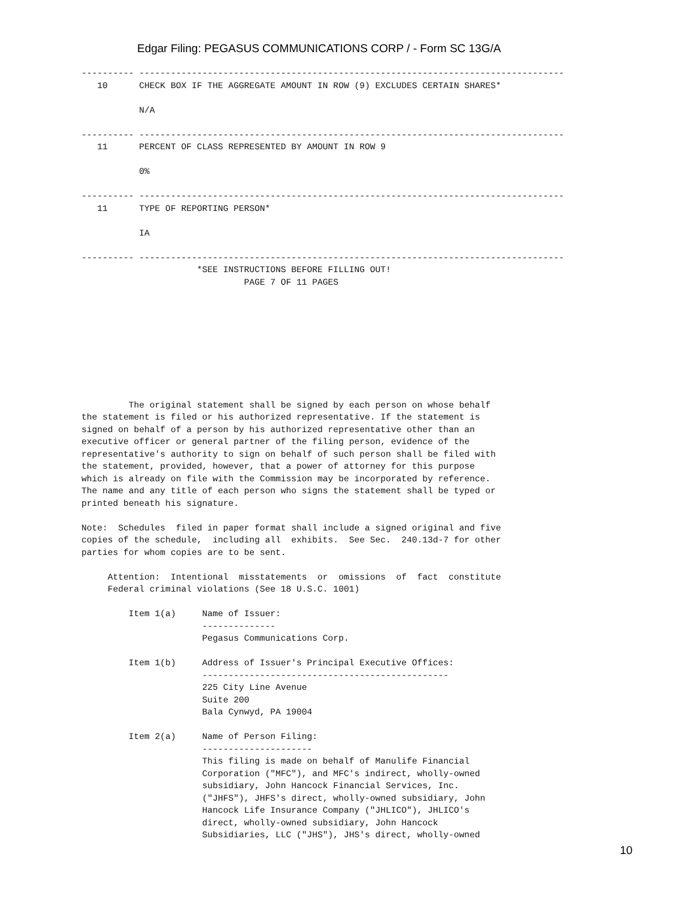Edgar Filing: PEGASUS COMMUNICATIONS CORP / - Form SC 13G/A
---------- ---------------------------------------------------------------------------------
   10      CHECK BOX IF THE AGGREGATE AMOUNT IN ROW (9) EXCLUDES CERTAIN SHARES*

           N/A

---------- ---------------------------------------------------------------------------------
   11      PERCENT OF CLASS REPRESENTED BY AMOUNT IN ROW 9

           0%

---------- ---------------------------------------------------------------------------------
   11      TYPE OF REPORTING PERSON*

           IA

---------- ---------------------------------------------------------------------------------
                      *SEE INSTRUCTIONS BEFORE FILLING OUT!
                               PAGE 7 OF 11 PAGES









         The original statement shall be signed by each person on whose behalf
the statement is filed or his authorized representative. If the statement is
signed on behalf of a person by his authorized representative other than an
executive officer or general partner of the filing person, evidence of the
representative's authority to sign on behalf of such person shall be filed with
the statement, provided, however, that a power of attorney for this purpose
which is already on file with the Commission may be incorporated by reference.
The name and any title of each person who signs the statement shall be typed or
printed beneath his signature.

Note:  Schedules  filed in paper format shall include a signed original and five
copies of the schedule,  including all  exhibits.  See Sec.  240.13d-7 for other
parties for whom copies are to be sent.

     Attention:  Intentional  misstatements  or  omissions  of  fact  constitute
     Federal criminal violations (See 18 U.S.C. 1001)

         Item 1(a)     Name of Issuer:
                       --------------
                       Pegasus Communications Corp.

         Item 1(b)     Address of Issuer's Principal Executive Offices:
                       -----------------------------------------------
                       225 City Line Avenue
                       Suite 200
                       Bala Cynwyd, PA 19004

         Item 2(a)     Name of Person Filing:
                       ---------------------
                       This filing is made on behalf of Manulife Financial
                       Corporation ("MFC"), and MFC's indirect, wholly-owned
                       subsidiary, John Hancock Financial Services, Inc.
                       ("JHFS"), JHFS's direct, wholly-owned subsidiary, John
                       Hancock Life Insurance Company ("JHLICO"), JHLICO's
                       direct, wholly-owned subsidiary, John Hancock
                       Subsidiaries, LLC ("JHS"), JHS's direct, wholly-owned
10